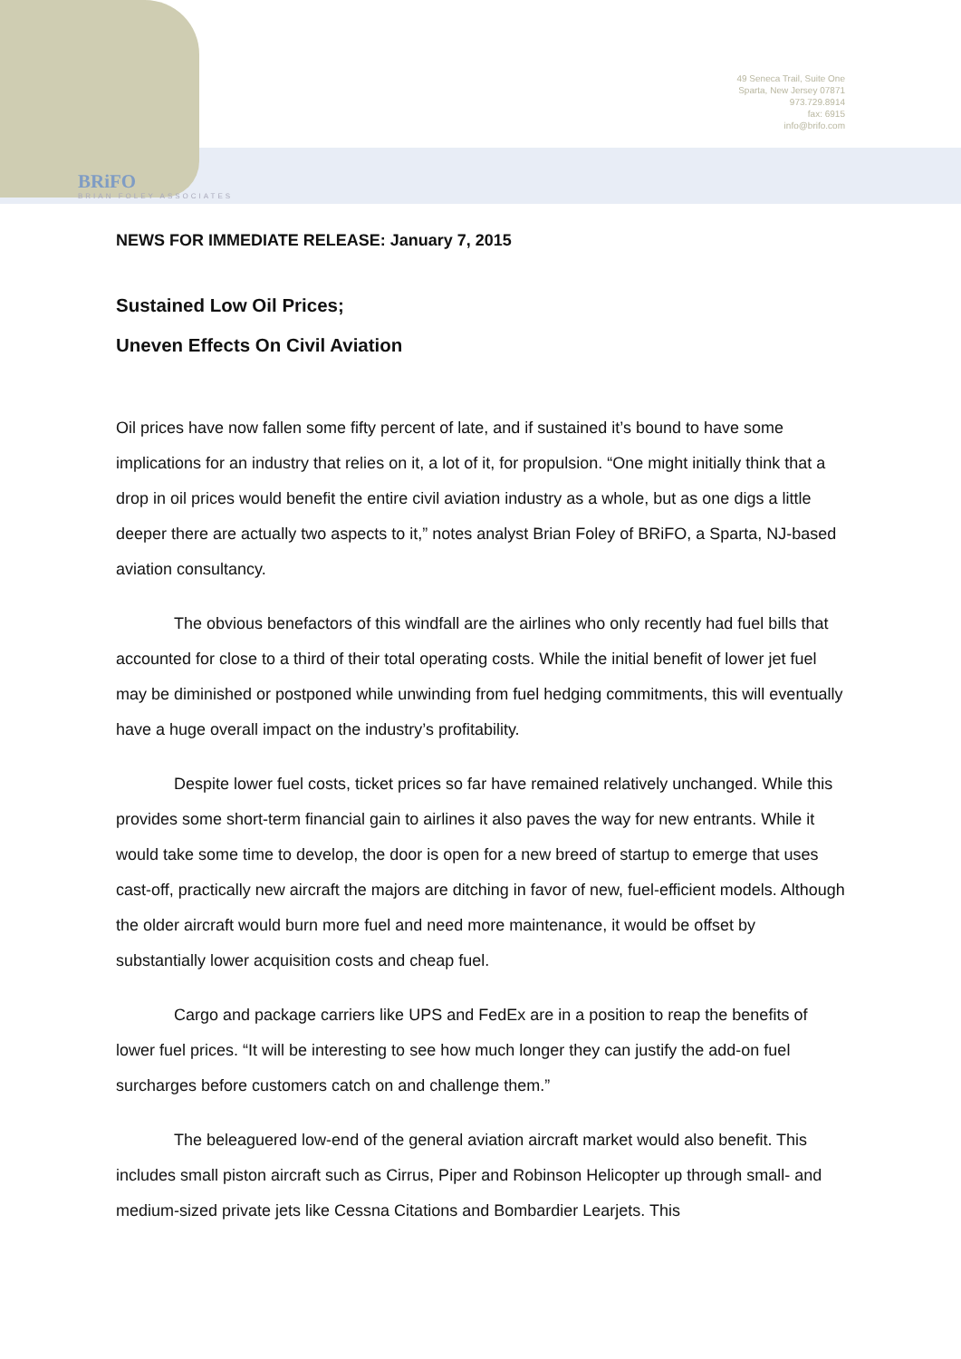49 Seneca Trail, Suite One
Sparta, New Jersey 07871
973.729.8914
fax: 6915
info@brifo.com
BRiFO
BRIAN FOLEY ASSOCIATES
NEWS FOR IMMEDIATE RELEASE: January 7, 2015
Sustained Low Oil Prices;
Uneven Effects On Civil Aviation
Oil prices have now fallen some fifty percent of late, and if sustained it’s bound to have some implications for an industry that relies on it, a lot of it, for propulsion. “One might initially think that a drop in oil prices would benefit the entire civil aviation industry as a whole, but as one digs a little deeper there are actually two aspects to it,” notes analyst Brian Foley of BRiFO, a Sparta, NJ-based aviation consultancy.
The obvious benefactors of this windfall are the airlines who only recently had fuel bills that accounted for close to a third of their total operating costs. While the initial benefit of lower jet fuel may be diminished or postponed while unwinding from fuel hedging commitments, this will eventually have a huge overall impact on the industry’s profitability.
Despite lower fuel costs, ticket prices so far have remained relatively unchanged. While this provides some short-term financial gain to airlines it also paves the way for new entrants. While it would take some time to develop, the door is open for a new breed of startup to emerge that uses cast-off, practically new aircraft the majors are ditching in favor of new, fuel-efficient models. Although the older aircraft would burn more fuel and need more maintenance, it would be offset by substantially lower acquisition costs and cheap fuel.
Cargo and package carriers like UPS and FedEx are in a position to reap the benefits of lower fuel prices. “It will be interesting to see how much longer they can justify the add-on fuel surcharges before customers catch on and challenge them.”
The beleaguered low-end of the general aviation aircraft market would also benefit. This includes small piston aircraft such as Cirrus, Piper and Robinson Helicopter up through small- and medium-sized private jets like Cessna Citations and Bombardier Learjets. This